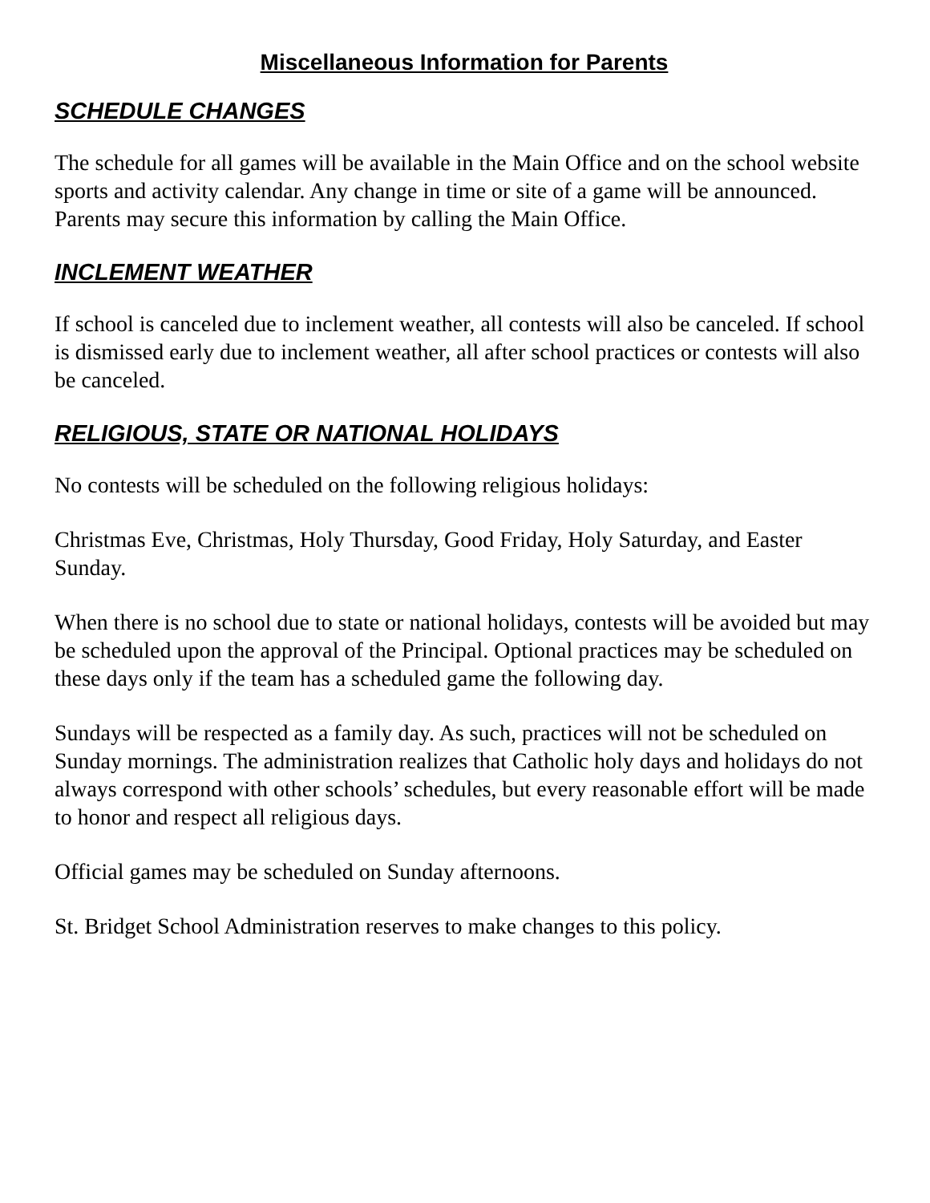Miscellaneous Information for Parents
SCHEDULE CHANGES
The schedule for all games will be available in the Main Office and on the school website sports and activity calendar. Any change in time or site of a game will be announced. Parents may secure this information by calling the Main Office.
INCLEMENT WEATHER
If school is canceled due to inclement weather, all contests will also be canceled. If school is dismissed early due to inclement weather, all after school practices or contests will also be canceled.
RELIGIOUS, STATE OR NATIONAL HOLIDAYS
No contests will be scheduled on the following religious holidays:
Christmas Eve, Christmas, Holy Thursday, Good Friday, Holy Saturday, and Easter Sunday.
When there is no school due to state or national holidays, contests will be avoided but may be scheduled upon the approval of the Principal. Optional practices may be scheduled on these days only if the team has a scheduled game the following day.
Sundays will be respected as a family day. As such, practices will not be scheduled on Sunday mornings. The administration realizes that Catholic holy days and holidays do not always correspond with other schools’ schedules, but every reasonable effort will be made to honor and respect all religious days.
Official games may be scheduled on Sunday afternoons.
St. Bridget School Administration reserves to make changes to this policy.